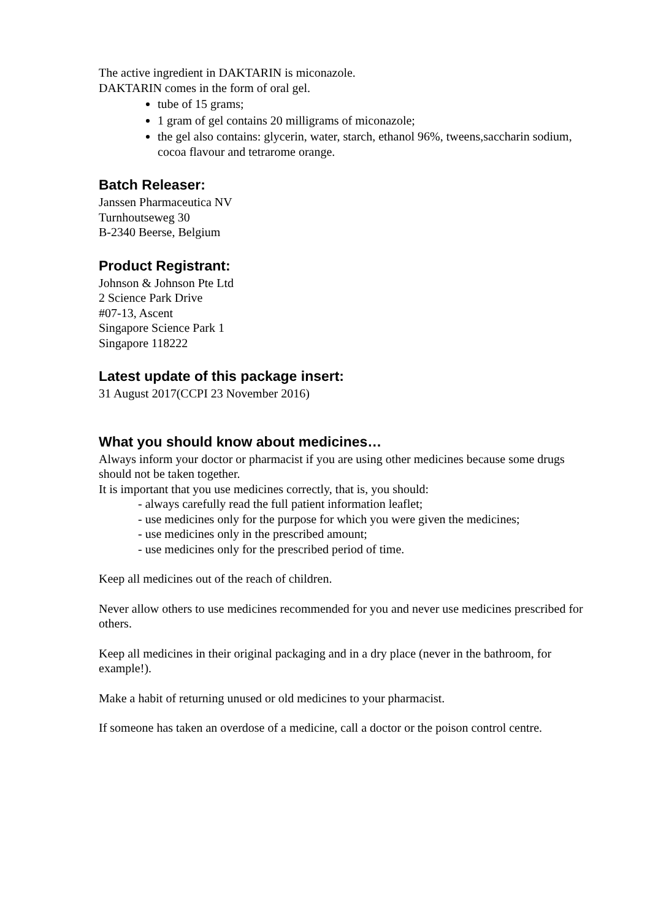The active ingredient in DAKTARIN is miconazole.
DAKTARIN comes in the form of oral gel.
tube of 15 grams;
1 gram of gel contains 20 milligrams of miconazole;
the gel also contains: glycerin, water, starch, ethanol 96%, tweens,saccharin sodium, cocoa flavour and tetrarome orange.
Batch Releaser:
Janssen Pharmaceutica NV
Turnhoutseweg 30
B-2340 Beerse, Belgium
Product Registrant:
Johnson & Johnson Pte Ltd
2 Science Park Drive
#07-13, Ascent
Singapore Science Park 1
Singapore 118222
Latest update of this package insert:
31 August 2017(CCPI 23 November 2016)
What you should know about medicines…
Always inform your doctor or pharmacist if you are using other medicines because some drugs should not be taken together.
It is important that you use medicines correctly, that is, you should:
- always carefully read the full patient information leaflet;
- use medicines only for the purpose for which you were given the medicines;
- use medicines only in the prescribed amount;
- use medicines only for the prescribed period of time.
Keep all medicines out of the reach of children.
Never allow others to use medicines recommended for you and never use medicines prescribed for others.
Keep all medicines in their original packaging and in a dry place (never in the bathroom, for example!).
Make a habit of returning unused or old medicines to your pharmacist.
If someone has taken an overdose of a medicine, call a doctor or the poison control centre.